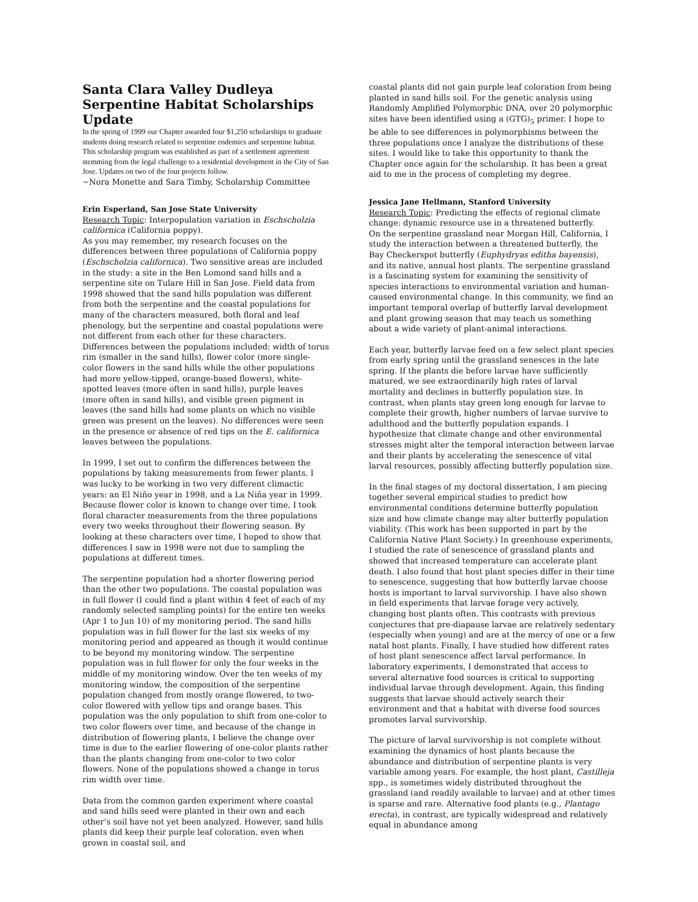Santa Clara Valley Dudleya Serpentine Habitat Scholarships Update
In the spring of 1999 our Chapter awarded four $1,250 scholarships to graduate students doing research related to serpentine endemics and serpentine habitat. This scholarship program was established as part of a settlement agreement stemming from the legal challenge to a residential development in the City of San Jose. Updates on two of the four projects follow.
~Nora Monette and Sara Timby, Scholarship Committee
Erin Esperland, San Jose State University
Research Topic: Interpopulation variation in Eschscholzia californica (California poppy).
As you may remember, my research focuses on the differences between three populations of California poppy (Eschscholzia californica). Two sensitive areas are included in the study: a site in the Ben Lomond sand hills and a serpentine site on Tulare Hill in San Jose. Field data from 1998 showed that the sand hills population was different from both the serpentine and the coastal populations for many of the characters measured, both floral and leaf phenology, but the serpentine and coastal populations were not different from each other for these characters. Differences between the populations included: width of torus rim (smaller in the sand hills), flower color (more single-color flowers in the sand hills while the other populations had more yellow-tipped, orange-based flowers), white-spotted leaves (more often in sand hills), purple leaves (more often in sand hills), and visible green pigment in leaves (the sand hills had some plants on which no visible green was present on the leaves). No differences were seen in the presence or absence of red tips on the E. californica leaves between the populations.
In 1999, I set out to confirm the differences between the populations by taking measurements from fewer plants. I was lucky to be working in two very different climactic years: an El Niño year in 1998, and a La Niña year in 1999. Because flower color is known to change over time, I took floral character measurements from the three populations every two weeks throughout their flowering season. By looking at these characters over time, I hoped to show that differences I saw in 1998 were not due to sampling the populations at different times.
The serpentine population had a shorter flowering period than the other two populations. The coastal population was in full flower (I could find a plant within 4 feet of each of my randomly selected sampling points) for the entire ten weeks (Apr 1 to Jun 10) of my monitoring period. The sand hills population was in full flower for the last six weeks of my monitoring period and appeared as though it would continue to be beyond my monitoring window. The serpentine population was in full flower for only the four weeks in the middle of my monitoring window. Over the ten weeks of my monitoring window, the composition of the serpentine population changed from mostly orange flowered, to two-color flowered with yellow tips and orange bases. This population was the only population to shift from one-color to two color flowers over time, and because of the change in distribution of flowering plants, I believe the change over time is due to the earlier flowering of one-color plants rather than the plants changing from one-color to two color flowers. None of the populations showed a change in torus rim width over time.
Data from the common garden experiment where coastal and sand hills seed were planted in their own and each other’s soil have not yet been analyzed. However, sand hills plants did keep their purple leaf coloration, even when grown in coastal soil, and
coastal plants did not gain purple leaf coloration from being planted in sand hills soil. For the genetic analysis using Randomly Amplified Polymorphic DNA, over 20 polymorphic sites have been identified using a (GTG)<sub>5</sub> primer. I hope to be able to see differences in polymorphisms between the three populations once I analyze the distributions of these sites. I would like to take this opportunity to thank the Chapter once again for the scholarship. It has been a great aid to me in the process of completing my degree.
Jessica Jane Hellmann, Stanford University
Research Topic: Predicting the effects of regional climate change: dynamic resource use in a threatened butterfly.
On the serpentine grassland near Morgan Hill, California, I study the interaction between a threatened butterfly, the Bay Checkerspot butterfly (Euphydryas editha bayensis), and its native, annual host plants. The serpentine grassland is a fascinating system for examining the sensitivity of species interactions to environmental variation and human-caused environmental change. In this community, we find an important temporal overlap of butterfly larval development and plant growing season that may teach us something about a wide variety of plant-animal interactions.
Each year, butterfly larvae feed on a few select plant species from early spring until the grassland senesces in the late spring. If the plants die before larvae have sufficiently matured, we see extraordinarily high rates of larval mortality and declines in butterfly population size. In contrast, when plants stay green long enough for larvae to complete their growth, higher numbers of larvae survive to adulthood and the butterfly population expands. I hypothesize that climate change and other environmental stresses might alter the temporal interaction between larvae and their plants by accelerating the senescence of vital larval resources, possibly affecting butterfly population size.
In the final stages of my doctoral dissertation, I am piecing together several empirical studies to predict how environmental conditions determine butterfly population size and how climate change may alter butterfly population viability. (This work has been supported in part by the California Native Plant Society.) In greenhouse experiments, I studied the rate of senescence of grassland plants and showed that increased temperature can accelerate plant death. I also found that host plant species differ in their time to senescence, suggesting that how butterfly larvae choose hosts is important to larval survivorship. I have also shown in field experiments that larvae forage very actively, changing host plants often. This contrasts with previous conjectures that pre-diapause larvae are relatively sedentary (especially when young) and are at the mercy of one or a few natal host plants. Finally, I have studied how different rates of host plant senescence affect larval performance. In laboratory experiments, I demonstrated that access to several alternative food sources is critical to supporting individual larvae through development. Again, this finding suggests that larvae should actively search their environment and that a habitat with diverse food sources promotes larval survivorship.
The picture of larval survivorship is not complete without examining the dynamics of host plants because the abundance and distribution of serpentine plants is very variable among years. For example, the host plant, Castilleja spp., is sometimes widely distributed throughout the grassland (and readily available to larvae) and at other times is sparse and rare. Alternative food plants (e.g., Plantago erecta), in contrast, are typically widespread and relatively equal in abundance among